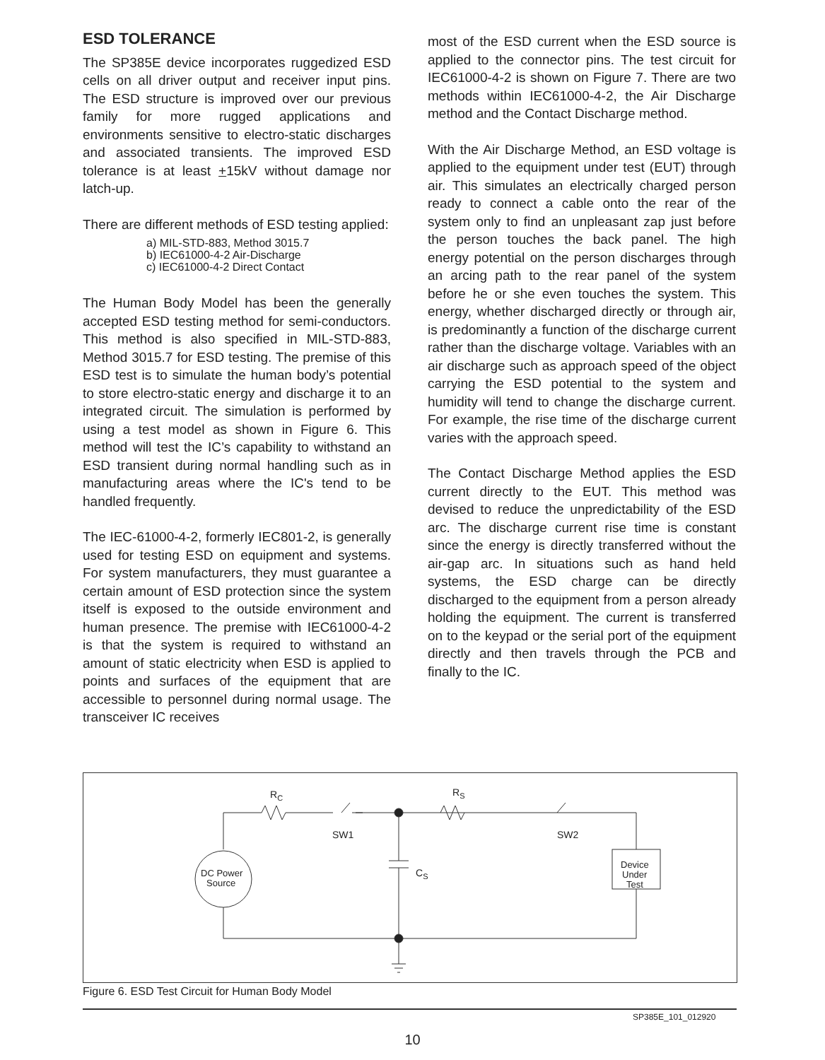ESD TOLERANCE
The SP385E device incorporates ruggedized ESD cells on all driver output and receiver input pins. The ESD structure is improved over our previous family for more rugged applications and environments sensitive to electro-static discharges and associated transients. The improved ESD tolerance is at least +15kV without damage nor latch-up.
There are different methods of ESD testing applied:
a) MIL-STD-883, Method 3015.7
b) IEC61000-4-2 Air-Discharge
c) IEC61000-4-2 Direct Contact
The Human Body Model has been the generally accepted ESD testing method for semi-conductors. This method is also specified in MIL-STD-883, Method 3015.7 for ESD testing. The premise of this ESD test is to simulate the human body’s potential to store electro-static energy and discharge it to an integrated circuit. The simulation is performed by using a test model as shown in Figure 6. This method will test the IC’s capability to withstand an ESD transient during normal handling such as in manufacturing areas where the IC's tend to be handled frequently.
The IEC-61000-4-2, formerly IEC801-2, is generally used for testing ESD on equipment and systems. For system manufacturers, they must guarantee a certain amount of ESD protection since the system itself is exposed to the outside environment and human presence. The premise with IEC61000-4-2 is that the system is required to withstand an amount of static electricity when ESD is applied to points and surfaces of the equipment that are accessible to personnel during normal usage. The transceiver IC receives
most of the ESD current when the ESD source is applied to the connector pins. The test circuit for IEC61000-4-2 is shown on Figure 7. There are two methods within IEC61000-4-2, the Air Discharge method and the Contact Discharge method.
With the Air Discharge Method, an ESD voltage is applied to the equipment under test (EUT) through air. This simulates an electrically charged person ready to connect a cable onto the rear of the system only to find an unpleasant zap just before the person touches the back panel. The high energy potential on the person discharges through an arcing path to the rear panel of the system before he or she even touches the system. This energy, whether discharged directly or through air, is predominantly a function of the discharge current rather than the discharge voltage. Variables with an air discharge such as approach speed of the object carrying the ESD potential to the system and humidity will tend to change the discharge current. For example, the rise time of the discharge current varies with the approach speed.
The Contact Discharge Method applies the ESD current directly to the EUT. This method was devised to reduce the unpredictability of the ESD arc. The discharge current rise time is constant since the energy is directly transferred without the air-gap arc. In situations such as hand held systems, the ESD charge can be directly discharged to the equipment from a person already holding the equipment. The current is transferred on to the keypad or the serial port of the equipment directly and then travels through the PCB and finally to the IC.
RC
RS
SW1
SW2
CS
DC Power
Source
Device
Under
Test
Figure 6. ESD Test Circuit for Human Body Model
SP385E_101_012920
10